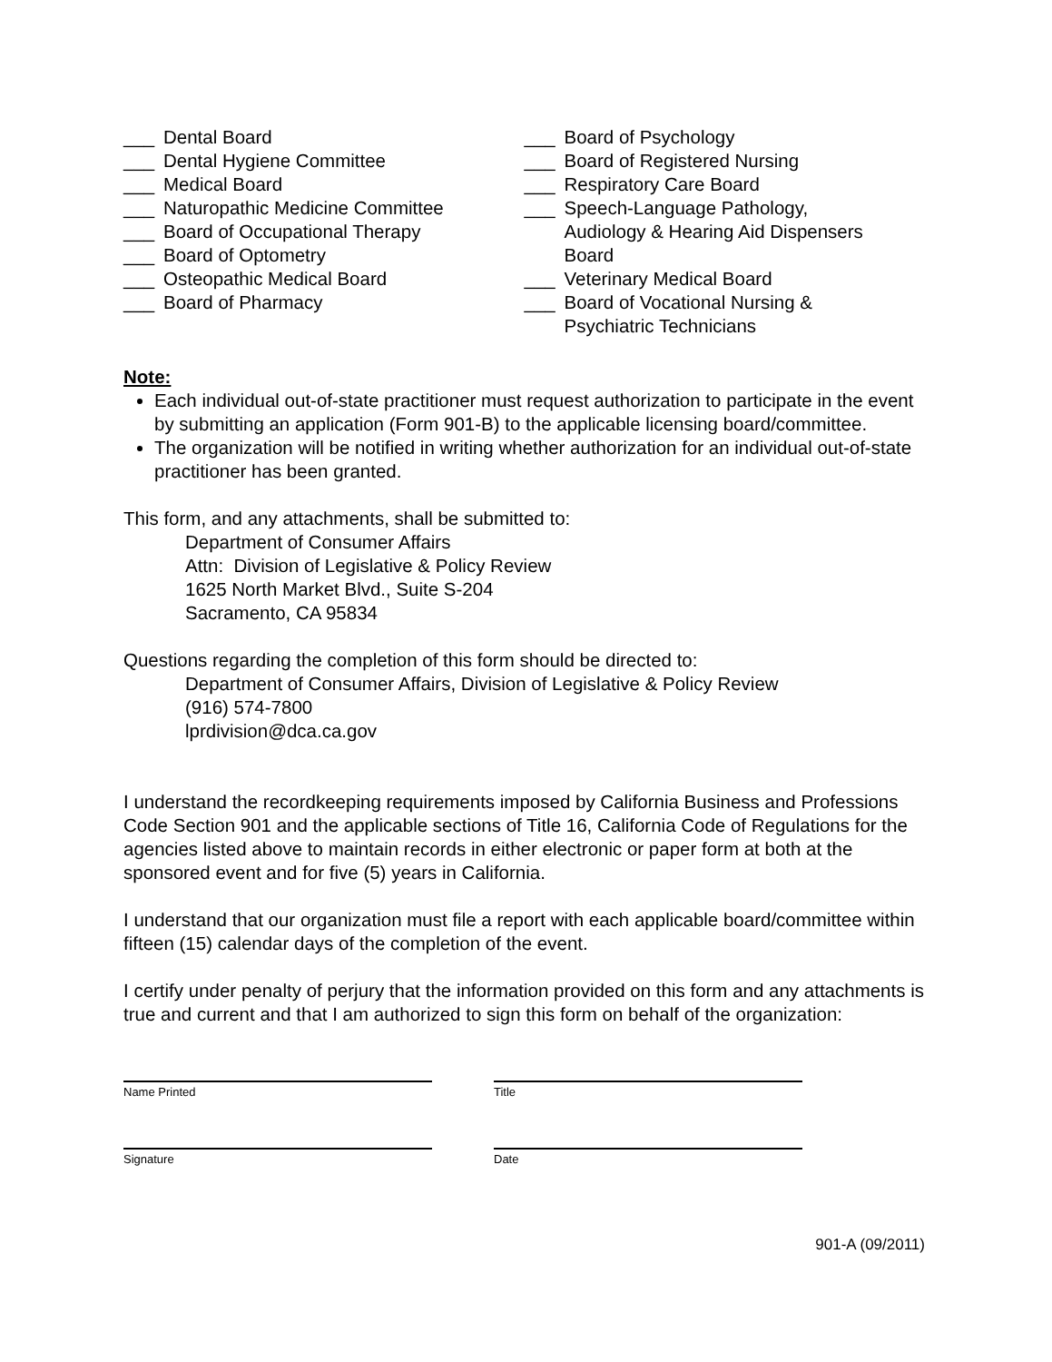___ Dental Board
___ Dental Hygiene Committee
___ Medical Board
___ Naturopathic Medicine Committee
___ Board of Occupational Therapy
___ Board of Optometry
___ Osteopathic Medical Board
___ Board of Pharmacy
___ Board of Psychology
___ Board of Registered Nursing
___ Respiratory Care Board
___ Speech-Language Pathology,
Audiology & Hearing Aid Dispensers
Board
___ Veterinary Medical Board
___ Board of Vocational Nursing &
Psychiatric Technicians
Note:
Each individual out-of-state practitioner must request authorization to participate in the event by submitting an application (Form 901-B) to the applicable licensing board/committee.
The organization will be notified in writing whether authorization for an individual out-of-state practitioner has been granted.
This form, and any attachments, shall be submitted to:
Department of Consumer Affairs
Attn: Division of Legislative & Policy Review
1625 North Market Blvd., Suite S-204
Sacramento, CA 95834
Questions regarding the completion of this form should be directed to:
Department of Consumer Affairs, Division of Legislative & Policy Review
(916) 574-7800
lprdivision@dca.ca.gov
I understand the recordkeeping requirements imposed by California Business and Professions Code Section 901 and the applicable sections of Title 16, California Code of Regulations for the agencies listed above to maintain records in either electronic or paper form at both at the sponsored event and for five (5) years in California.
I understand that our organization must file a report with each applicable board/committee within fifteen (15) calendar days of the completion of the event.
I certify under penalty of perjury that the information provided on this form and any attachments is true and current and that I am authorized to sign this form on behalf of the organization:
Name Printed Title
Signature Date
901-A (09/2011)